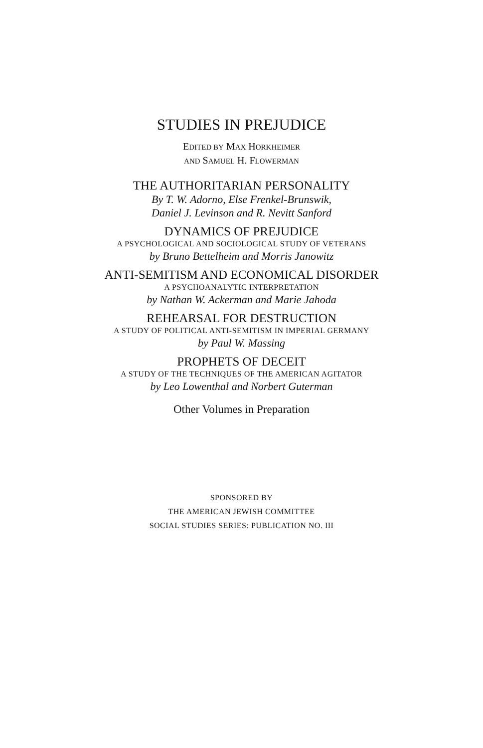STUDIES IN PREJUDICE
EDITED BY MAX HORKHEIMER
AND SAMUEL H. FLOWERMAN
THE AUTHORITARIAN PERSONALITY
By T. W. Adorno, Else Frenkel-Brunswik,
Daniel J. Levinson and R. Nevitt Sanford
DYNAMICS OF PREJUDICE
A PSYCHOLOGICAL AND SOCIOLOGICAL STUDY OF VETERANS
by Bruno Bettelheim and Morris Janowitz
ANTI-SEMITISM AND ECONOMICAL DISORDER
A PSYCHOANALYTIC INTERPRETATION
by Nathan W. Ackerman and Marie Jahoda
REHEARSAL FOR DESTRUCTION
A STUDY OF POLITICAL ANTI-SEMITISM IN IMPERIAL GERMANY
by Paul W. Massing
PROPHETS OF DECEIT
A STUDY OF THE TECHNIQUES OF THE AMERICAN AGITATOR
by Leo Lowenthal and Norbert Guterman
Other Volumes in Preparation
SPONSORED BY
THE AMERICAN JEWISH COMMITTEE
SOCIAL STUDIES SERIES: PUBLICATION NO. III